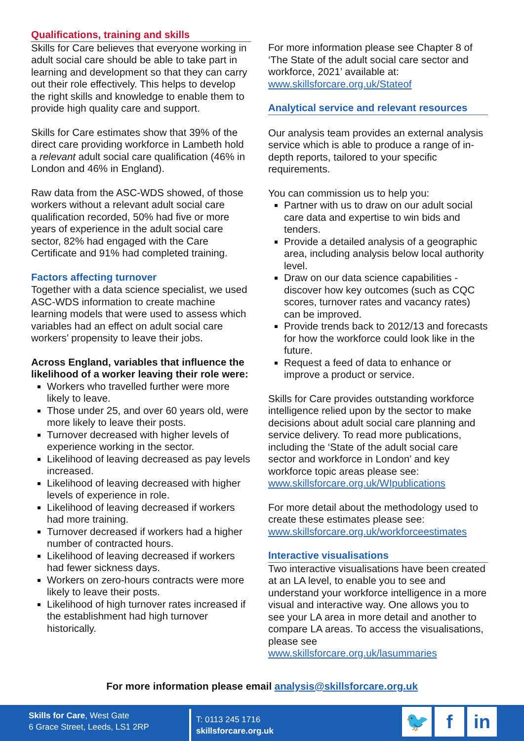Qualifications, training and skills
Skills for Care believes that everyone working in adult social care should be able to take part in learning and development so that they can carry out their role effectively. This helps to develop the right skills and knowledge to enable them to provide high quality care and support.
Skills for Care estimates show that 39% of the direct care providing workforce in Lambeth hold a relevant adult social care qualification (46% in London and 46% in England).
Raw data from the ASC-WDS showed, of those workers without a relevant adult social care qualification recorded, 50% had five or more years of experience in the adult social care sector, 82% had engaged with the Care Certificate and 91% had completed training.
Factors affecting turnover
Together with a data science specialist, we used ASC-WDS information to create machine learning models that were used to assess which variables had an effect on adult social care workers’ propensity to leave their jobs.
Across England, variables that influence the likelihood of a worker leaving their role were:
Workers who travelled further were more likely to leave.
Those under 25, and over 60 years old, were more likely to leave their posts.
Turnover decreased with higher levels of experience working in the sector.
Likelihood of leaving decreased as pay levels increased.
Likelihood of leaving decreased with higher levels of experience in role.
Likelihood of leaving decreased if workers had more training.
Turnover decreased if workers had a higher number of contracted hours.
Likelihood of leaving decreased if workers had fewer sickness days.
Workers on zero-hours contracts were more likely to leave their posts.
Likelihood of high turnover rates increased if the establishment had high turnover historically.
For more information please see Chapter 8 of ‘The State of the adult social care sector and workforce, 2021’ available at: www.skillsforcare.org.uk/Stateof
Analytical service and relevant resources
Our analysis team provides an external analysis service which is able to produce a range of in-depth reports, tailored to your specific requirements.
You can commission us to help you:
Partner with us to draw on our adult social care data and expertise to win bids and tenders.
Provide a detailed analysis of a geographic area, including analysis below local authority level.
Draw on our data science capabilities - discover how key outcomes (such as CQC scores, turnover rates and vacancy rates) can be improved.
Provide trends back to 2012/13 and forecasts for how the workforce could look like in the future.
Request a feed of data to enhance or improve a product or service.
Skills for Care provides outstanding workforce intelligence relied upon by the sector to make decisions about adult social care planning and service delivery. To read more publications, including the ‘State of the adult social care sector and workforce in London’ and key workforce topic areas please see: www.skillsforcare.org.uk/WIpublications
For more detail about the methodology used to create these estimates please see: www.skillsforcare.org.uk/workforceestimates
Interactive visualisations
Two interactive visualisations have been created at an LA level, to enable you to see and understand your workforce intelligence in a more visual and interactive way. One allows you to see your LA area in more detail and another to compare LA areas. To access the visualisations, please see www.skillsforcare.org.uk/lasummaries
For more information please email analysis@skillsforcare.org.uk
Skills for Care, West Gate
6 Grace Street, Leeds, LS1 2RP
T: 0113 245 1716
skillsforcare.org.uk
🐦 f in